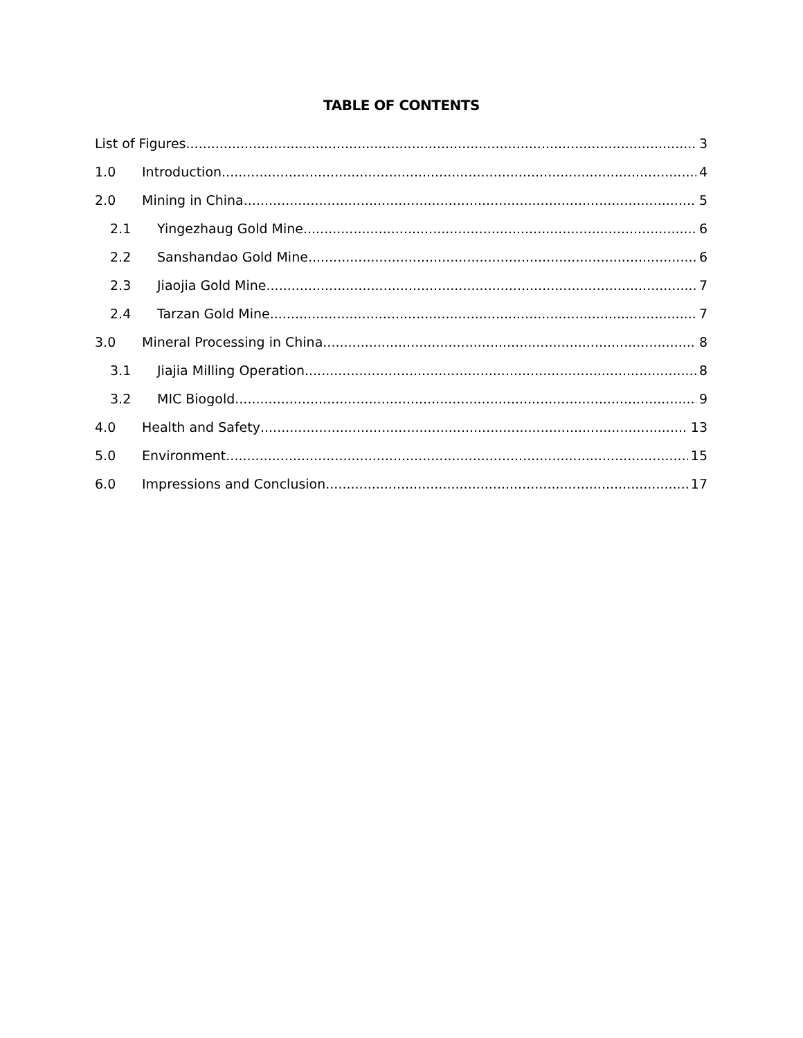TABLE OF CONTENTS
List of Figures 3
1.0 Introduction 4
2.0 Mining in China 5
2.1 Yingezhaug Gold Mine 6
2.2 Sanshandao Gold Mine 6
2.3 Jiaojia Gold Mine 7
2.4 Tarzan Gold Mine 7
3.0 Mineral Processing in China 8
3.1 Jiajia Milling Operation 8
3.2 MIC Biogold 9
4.0 Health and Safety 13
5.0 Environment 15
6.0 Impressions and Conclusion 17